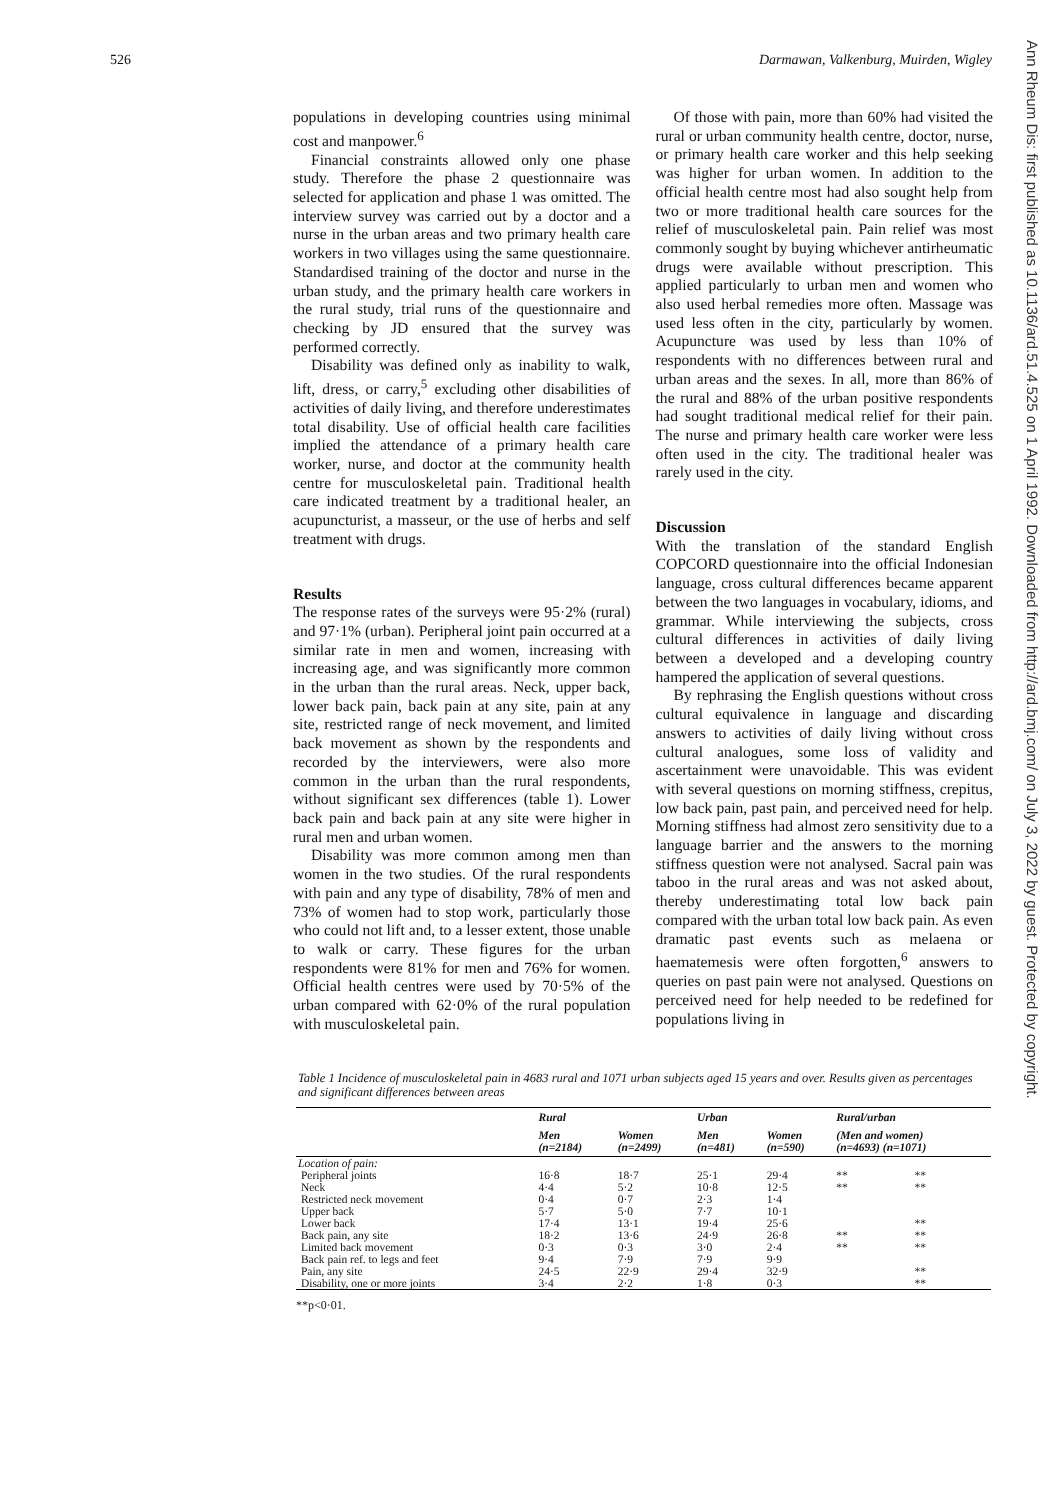526 Darmawan, Valkenburg, Muirden, Wigley
Ann Rheum Dis: first published as 10.1136/ard.51.4.525 on 1 April 1992. Downloaded from http://ard.bmj.com/ on July 3, 2022 by guest. Protected by copyright.
populations in developing countries using minimal cost and manpower.<sup>6</sup>
Financial constraints allowed only one phase study. Therefore the phase 2 questionnaire was selected for application and phase 1 was omitted. The interview survey was carried out by a doctor and a nurse in the urban areas and two primary health care workers in two villages using the same questionnaire. Standardised training of the doctor and nurse in the urban study, and the primary health care workers in the rural study, trial runs of the questionnaire and checking by JD ensured that the survey was performed correctly.
Disability was defined only as inability to walk, lift, dress, or carry,<sup>5</sup> excluding other disabilities of activities of daily living, and therefore underestimates total disability. Use of official health care facilities implied the attendance of a primary health care worker, nurse, and doctor at the community health centre for musculoskeletal pain. Traditional health care indicated treatment by a traditional healer, an acupuncturist, a masseur, or the use of herbs and self treatment with drugs.
Results
The response rates of the surveys were 95·2% (rural) and 97·1% (urban). Peripheral joint pain occurred at a similar rate in men and women, increasing with increasing age, and was significantly more common in the urban than the rural areas. Neck, upper back, lower back pain, back pain at any site, pain at any site, restricted range of neck movement, and limited back movement as shown by the respondents and recorded by the interviewers, were also more common in the urban than the rural respondents, without significant sex differences (table 1). Lower back pain and back pain at any site were higher in rural men and urban women.
Disability was more common among men than women in the two studies. Of the rural respondents with pain and any type of disability, 78% of men and 73% of women had to stop work, particularly those who could not lift and, to a lesser extent, those unable to walk or carry. These figures for the urban respondents were 81% for men and 76% for women. Official health centres were used by 70·5% of the urban compared with 62·0% of the rural population with musculoskeletal pain.
Of those with pain, more than 60% had visited the rural or urban community health centre, doctor, nurse, or primary health care worker and this help seeking was higher for urban women. In addition to the official health centre most had also sought help from two or more traditional health care sources for the relief of musculoskeletal pain. Pain relief was most commonly sought by buying whichever antirheumatic drugs were available without prescription. This applied particularly to urban men and women who also used herbal remedies more often. Massage was used less often in the city, particularly by women. Acupuncture was used by less than 10% of respondents with no differences between rural and urban areas and the sexes. In all, more than 86% of the rural and 88% of the urban positive respondents had sought traditional medical relief for their pain. The nurse and primary health care worker were less often used in the city. The traditional healer was rarely used in the city.
Discussion
With the translation of the standard English COPCORD questionnaire into the official Indonesian language, cross cultural differences became apparent between the two languages in vocabulary, idioms, and grammar. While interviewing the subjects, cross cultural differences in activities of daily living between a developed and a developing country hampered the application of several questions.
By rephrasing the English questions without cross cultural equivalence in language and discarding answers to activities of daily living without cross cultural analogues, some loss of validity and ascertainment were unavoidable. This was evident with several questions on morning stiffness, crepitus, low back pain, past pain, and perceived need for help. Morning stiffness had almost zero sensitivity due to a language barrier and the answers to the morning stiffness question were not analysed. Sacral pain was taboo in the rural areas and was not asked about, thereby underestimating total low back pain compared with the urban total low back pain. As even dramatic past events such as melaena or haematemesis were often forgotten,<sup>6</sup> answers to queries on past pain were not analysed. Questions on perceived need for help needed to be redefined for populations living in
Table 1 Incidence of musculoskeletal pain in 4683 rural and 1071 urban subjects aged 15 years and over. Results given as percentages and significant differences between areas
| | Rural | | Urban | | Rural/urban | |
| --- | --- | --- | --- | --- | --- | --- |
| | Men (n=2184) | Women (n=2499) | Men (n=481) | Women (n=590) | (Men and women) (n=4693) (n=1071) | |
| Location of pain: | | | | | | |
| Peripheral joints | 16·8 | 18·7 | 25·1 | 29·4 | ** | ** |
| Neck | 4·4 | 5·2 | 10·8 | 12·5 | ** | ** |
| Restricted neck movement | 0·4 | 0·7 | 2·3 | 1·4 | | |
| Upper back | 5·7 | 5·0 | 7·7 | 10·1 | | |
| Lower back | 17·4 | 13·1 | 19·4 | 25·6 | | ** |
| Back pain, any site | 18·2 | 13·6 | 24·9 | 26·8 | ** | ** |
| Limited back movement | 0·3 | 0·3 | 3·0 | 2·4 | ** | ** |
| Back pain ref. to legs and feet | 9·4 | 7·9 | 7·9 | 9·9 | | |
| Pain, any site | 24·5 | 22·9 | 29·4 | 32·9 | | ** |
| Disability, one or more joints | 3·4 | 2·2 | 1·8 | 0·3 | | ** |
**p<0·01.